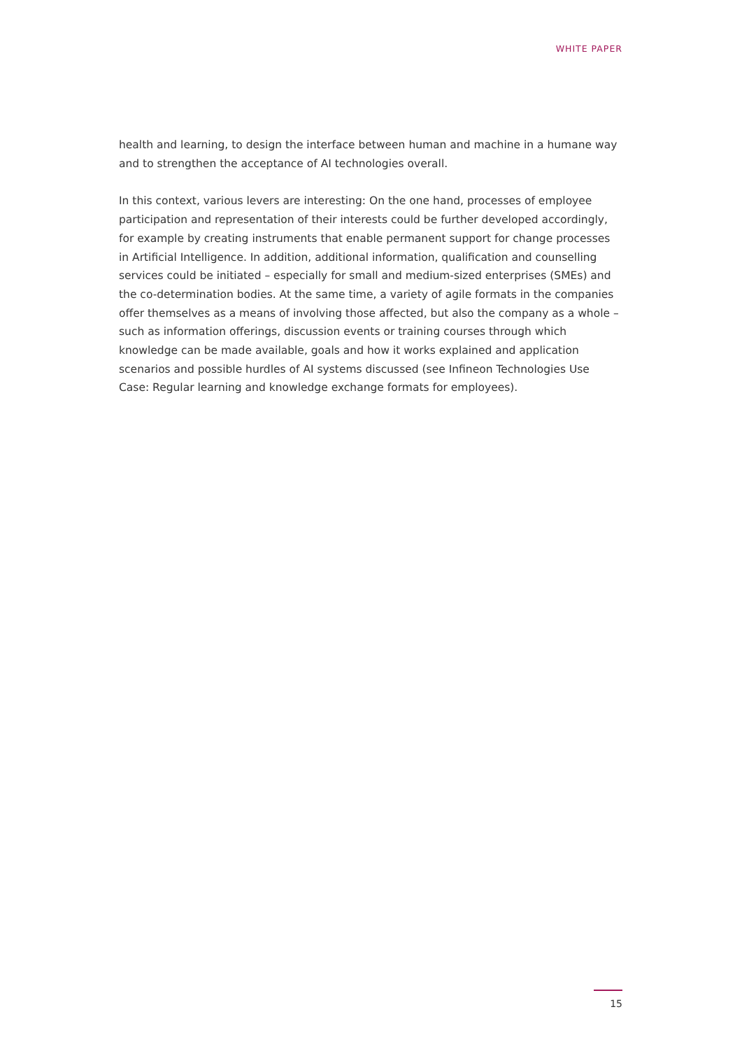WHITE PAPER
health and learning, to design the interface between human and machine in a humane way and to strengthen the acceptance of AI technologies overall.
In this context, various levers are interesting: On the one hand, processes of employee participation and representation of their interests could be further developed accordingly, for example by creating instruments that enable permanent support for change processes in Artificial Intelligence. In addition, additional information, qualification and counselling services could be initiated – especially for small and medium-sized enterprises (SMEs) and the co-determination bodies. At the same time, a variety of agile formats in the compa­nies offer themselves as a means of involving those affected, but also the company as a whole – such as information offerings, discussion events or training courses through which knowledge can be made available, goals and how it works explained and applica­tion scenarios and possible hurdles of AI systems discussed (see Infineon Technologies Use Case: Regular learning and knowledge exchange formats for employees).
15